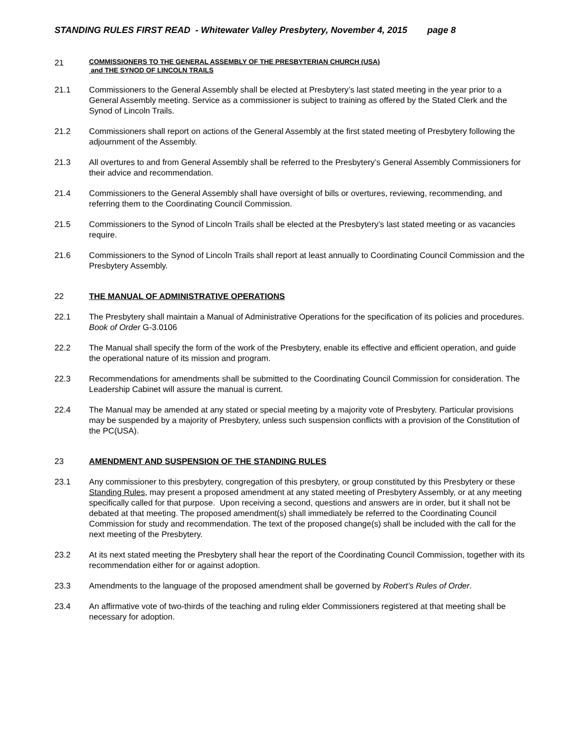STANDING RULES FIRST READ - Whitewater Valley Presbytery, November 4, 2015 page 8
21
COMMISSIONERS TO THE GENERAL ASSEMBLY OF THE PRESBYTERIAN CHURCH (USA)
and THE SYNOD OF LINCOLN TRAILS
21.1 Commissioners to the General Assembly shall be elected at Presbytery’s last stated meeting in the year prior to a General Assembly meeting. Service as a commissioner is subject to training as offered by the Stated Clerk and the Synod of Lincoln Trails.
21.2 Commissioners shall report on actions of the General Assembly at the first stated meeting of Presbytery following the adjournment of the Assembly.
21.3 All overtures to and from General Assembly shall be referred to the Presbytery’s General Assembly Commissioners for their advice and recommendation.
21.4 Commissioners to the General Assembly shall have oversight of bills or overtures, reviewing, recommending, and referring them to the Coordinating Council Commission.
21.5 Commissioners to the Synod of Lincoln Trails shall be elected at the Presbytery’s last stated meeting or as vacancies require.
21.6 Commissioners to the Synod of Lincoln Trails shall report at least annually to Coordinating Council Commission and the Presbytery Assembly.
22 THE MANUAL OF ADMINISTRATIVE OPERATIONS
22.1 The Presbytery shall maintain a Manual of Administrative Operations for the specification of its policies and procedures. Book of Order G-3.0106
22.2 The Manual shall specify the form of the work of the Presbytery, enable its effective and efficient operation, and guide the operational nature of its mission and program.
22.3 Recommendations for amendments shall be submitted to the Coordinating Council Commission for consideration. The Leadership Cabinet will assure the manual is current.
22.4 The Manual may be amended at any stated or special meeting by a majority vote of Presbytery. Particular provisions may be suspended by a majority of Presbytery, unless such suspension conflicts with a provision of the Constitution of the PC(USA).
23 AMENDMENT AND SUSPENSION OF THE STANDING RULES
23.1 Any commissioner to this presbytery, congregation of this presbytery, or group constituted by this Presbytery or these Standing Rules, may present a proposed amendment at any stated meeting of Presbytery Assembly, or at any meeting specifically called for that purpose. Upon receiving a second, questions and answers are in order, but it shall not be debated at that meeting. The proposed amendment(s) shall immediately be referred to the Coordinating Council Commission for study and recommendation. The text of the proposed change(s) shall be included with the call for the next meeting of the Presbytery.
23.2 At its next stated meeting the Presbytery shall hear the report of the Coordinating Council Commission, together with its recommendation either for or against adoption.
23.3 Amendments to the language of the proposed amendment shall be governed by Robert’s Rules of Order.
23.4 An affirmative vote of two-thirds of the teaching and ruling elder Commissioners registered at that meeting shall be necessary for adoption.